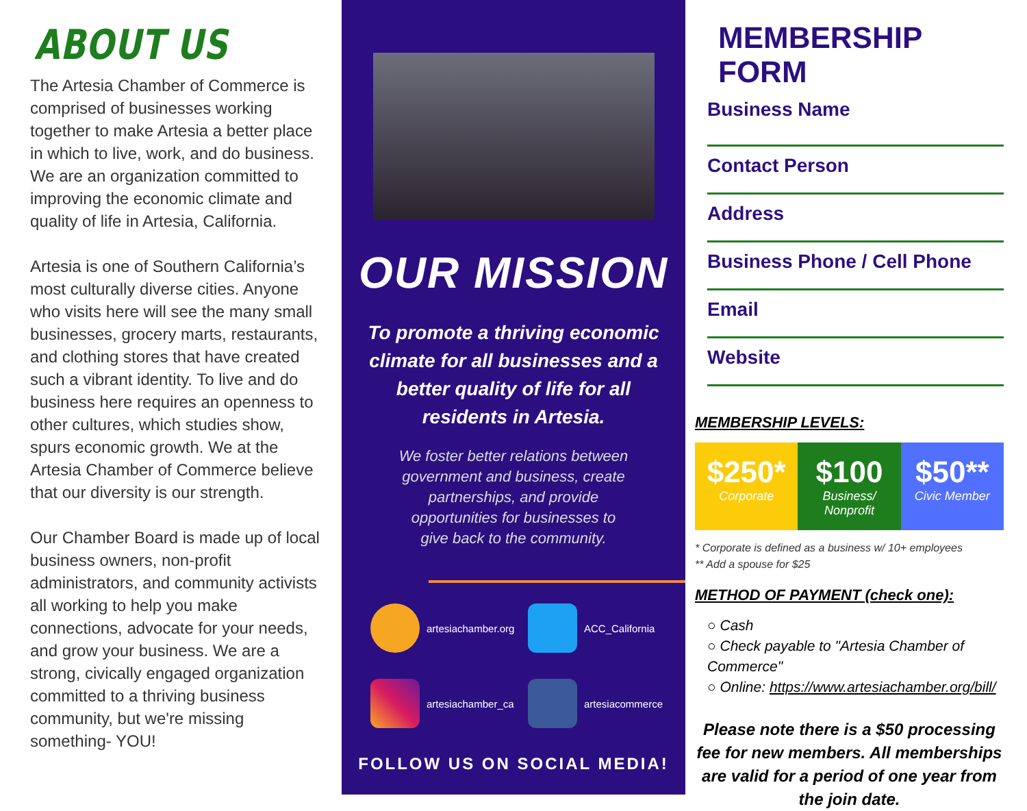ABOUT US
The Artesia Chamber of Commerce is comprised of businesses working together to make Artesia a better place in which to live, work, and do business. We are an organization committed to improving the economic climate and quality of life in Artesia, California.
Artesia is one of Southern California’s most culturally diverse cities. Anyone who visits here will see the many small businesses, grocery marts, restaurants, and clothing stores that have created such a vibrant identity. To live and do business here requires an openness to other cultures, which studies show, spurs economic growth. We at the Artesia Chamber of Commerce believe that our diversity is our strength.
Our Chamber Board is made up of local business owners, non-profit administrators, and community activists all working to help you make connections, advocate for your needs, and grow your business. We are a strong, civically engaged organization committed to a thriving business community, but we're missing something- YOU!
OUR MISSION
To promote a thriving economic climate for all businesses and a better quality of life for all residents in Artesia.
We foster better relations between government and business, create partnerships, and provide opportunities for businesses to give back to the community.
artesiachamber.org
ACC_California
artesiachamber_ca
artesiacommerce
FOLLOW US ON SOCIAL MEDIA!
MEMBERSHIP FORM
Business Name
Contact Person
Address
Business Phone / Cell Phone
Email
Website
MEMBERSHIP LEVELS:
$250*
Corporate
$100
Business/ Nonprofit
$50**
Civic Member
* Corporate is defined as a business w/ 10+ employees
** Add a spouse for $25
METHOD OF PAYMENT (check one):
○ Cash
○ Check payable to "Artesia Chamber of Commerce"
○ Online: https://www.artesiachamber.org/bill/
Please note there is a $50 processing fee for new members. All memberships are valid for a period of one year from the join date.